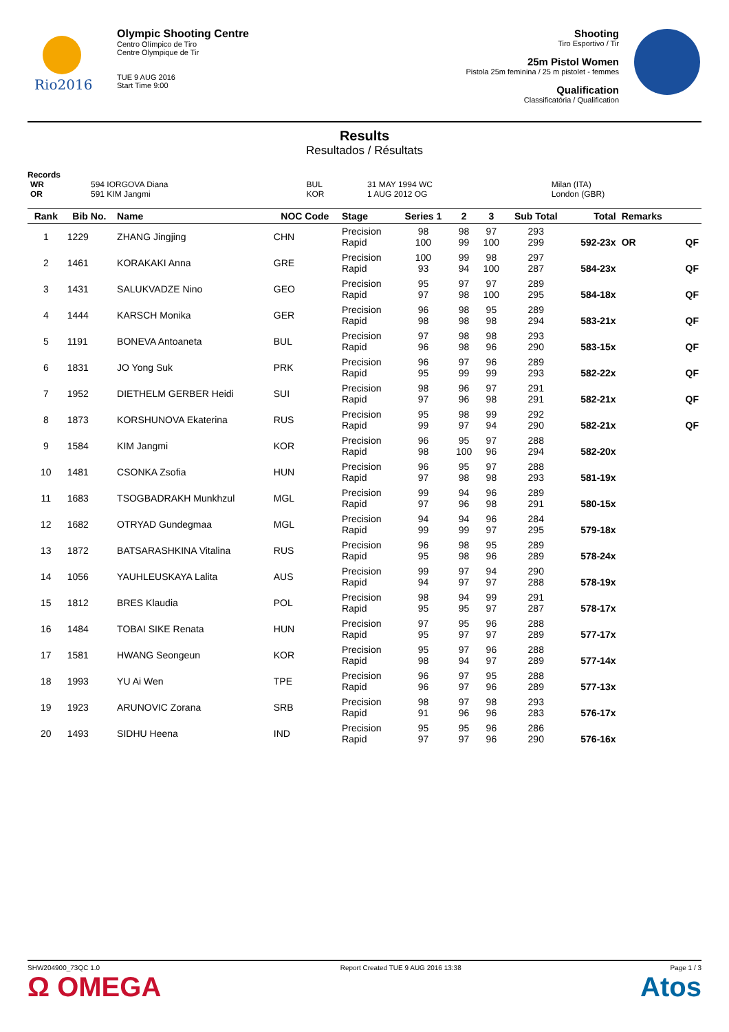Rio2016
Olympic Shooting Centre
Centro Olímpico de Tiro
Centre Olympique de Tir
TUE 9 AUG 2016
Start Time 9:00
Shooting
Tiro Esportivo / Tir
25m Pistol Women
Pistola 25m feminina / 25 m pistolet - femmes
Qualification
Classificatória / Qualification
Results
Resultados / Résultats
Records
| WR | 594 IORGOVA Diana | BUL | 31 MAY 1994 WC | Milan (ITA) |
| OR | 591 KIM Jangmi | KOR | 1 AUG 2012 OG | London (GBR) |
| Rank | Bib No. | Name | NOC Code | Stage | Series 1 | 2 | 3 | Sub Total | Total | Remarks | |
| --- | --- | --- | --- | --- | --- | --- | --- | --- | --- | --- | --- |
| 1 | 1229 | ZHANG Jingjing | CHN | Precision Rapid | 98 100 | 98 99 | 97 100 | 293 299 | 592-23x | OR | QF |
| 2 | 1461 | KORAKAKI Anna | GRE | Precision Rapid | 100 93 | 99 94 | 98 100 | 297 287 | 584-23x | | QF |
| 3 | 1431 | SALUKVADZE Nino | GEO | Precision Rapid | 95 97 | 97 98 | 97 100 | 289 295 | 584-18x | | QF |
| 4 | 1444 | KARSCH Monika | GER | Precision Rapid | 96 98 | 98 98 | 95 98 | 289 294 | 583-21x | | QF |
| 5 | 1191 | BONEVA Antoaneta | BUL | Precision Rapid | 97 96 | 98 98 | 98 96 | 293 290 | 583-15x | | QF |
| 6 | 1831 | JO Yong Suk | PRK | Precision Rapid | 96 95 | 97 99 | 96 99 | 289 293 | 582-22x | | QF |
| 7 | 1952 | DIETHELM GERBER Heidi | SUI | Precision Rapid | 98 97 | 96 96 | 97 98 | 291 291 | 582-21x | | QF |
| 8 | 1873 | KORSHUNOVA Ekaterina | RUS | Precision Rapid | 95 99 | 98 97 | 99 94 | 292 290 | 582-21x | | QF |
| 9 | 1584 | KIM Jangmi | KOR | Precision Rapid | 96 98 | 95 100 | 97 96 | 288 294 | 582-20x | | |
| 10 | 1481 | CSONKA Zsofia | HUN | Precision Rapid | 96 97 | 95 98 | 97 98 | 288 293 | 581-19x | | |
| 11 | 1683 | TSOGBADRAKH Munkhzul | MGL | Precision Rapid | 99 97 | 94 96 | 96 98 | 289 291 | 580-15x | | |
| 12 | 1682 | OTRYAD Gundegmaa | MGL | Precision Rapid | 94 99 | 94 99 | 96 97 | 284 295 | 579-18x | | |
| 13 | 1872 | BATSARASHKINA Vitalina | RUS | Precision Rapid | 96 95 | 98 98 | 95 96 | 289 289 | 578-24x | | |
| 14 | 1056 | YAUHLEUSKAYA Lalita | AUS | Precision Rapid | 99 94 | 97 97 | 94 97 | 290 288 | 578-19x | | |
| 15 | 1812 | BRES Klaudia | POL | Precision Rapid | 98 95 | 94 95 | 99 97 | 291 287 | 578-17x | | |
| 16 | 1484 | TOBAI SIKE Renata | HUN | Precision Rapid | 97 95 | 95 97 | 96 97 | 288 289 | 577-17x | | |
| 17 | 1581 | HWANG Seongeun | KOR | Precision Rapid | 95 98 | 97 94 | 96 97 | 288 289 | 577-14x | | |
| 18 | 1993 | YU Ai Wen | TPE | Precision Rapid | 96 96 | 97 97 | 95 96 | 288 289 | 577-13x | | |
| 19 | 1923 | ARUNOVIC Zorana | SRB | Precision Rapid | 98 91 | 97 96 | 98 96 | 293 283 | 576-17x | | |
| 20 | 1493 | SIDHU Heena | IND | Precision Rapid | 95 97 | 95 97 | 96 96 | 286 290 | 576-16x | | |
SHW204900_73QC 1.0
Ω OMEGA
Report Created TUE 9 AUG 2016 13:38
Page 1 / 3
Atos